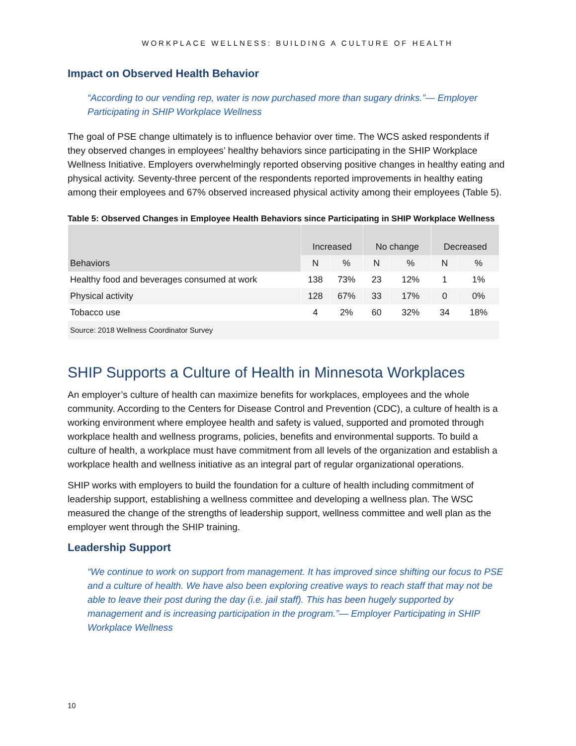WORKPLACE WELLNESS: BUILDING A CULTURE OF HEALTH
Impact on Observed Health Behavior
“According to our vending rep, water is now purchased more than sugary drinks.”— Employer Participating in SHIP Workplace Wellness
The goal of PSE change ultimately is to influence behavior over time. The WCS asked respondents if they observed changes in employees’ healthy behaviors since participating in the SHIP Workplace Wellness Initiative. Employers overwhelmingly reported observing positive changes in healthy eating and physical activity. Seventy-three percent of the respondents reported improvements in healthy eating among their employees and 67% observed increased physical activity among their employees (Table 5).
Table 5: Observed Changes in Employee Health Behaviors since Participating in SHIP Workplace Wellness
| Behaviors | Increased | | No change | | Decreased | |
| --- | --- | --- | --- | --- | --- | --- |
| | N | % | N | % | N | % |
| Healthy food and beverages consumed at work | 138 | 73% | 23 | 12% | 1 | 1% |
| Physical activity | 128 | 67% | 33 | 17% | 0 | 0% |
| Tobacco use | 4 | 2% | 60 | 32% | 34 | 18% |
| Source: 2018 Wellness Coordinator Survey | | | | | | |
SHIP Supports a Culture of Health in Minnesota Workplaces
An employer’s culture of health can maximize benefits for workplaces, employees and the whole community. According to the Centers for Disease Control and Prevention (CDC), a culture of health is a working environment where employee health and safety is valued, supported and promoted through workplace health and wellness programs, policies, benefits and environmental supports. To build a culture of health, a workplace must have commitment from all levels of the organization and establish a workplace health and wellness initiative as an integral part of regular organizational operations.
SHIP works with employers to build the foundation for a culture of health including commitment of leadership support, establishing a wellness committee and developing a wellness plan. The WSC measured the change of the strengths of leadership support, wellness committee and well plan as the employer went through the SHIP training.
Leadership Support
“We continue to work on support from management. It has improved since shifting our focus to PSE and a culture of health. We have also been exploring creative ways to reach staff that may not be able to leave their post during the day (i.e. jail staff). This has been hugely supported by management and is increasing participation in the program.”— Employer Participating in SHIP Workplace Wellness
10